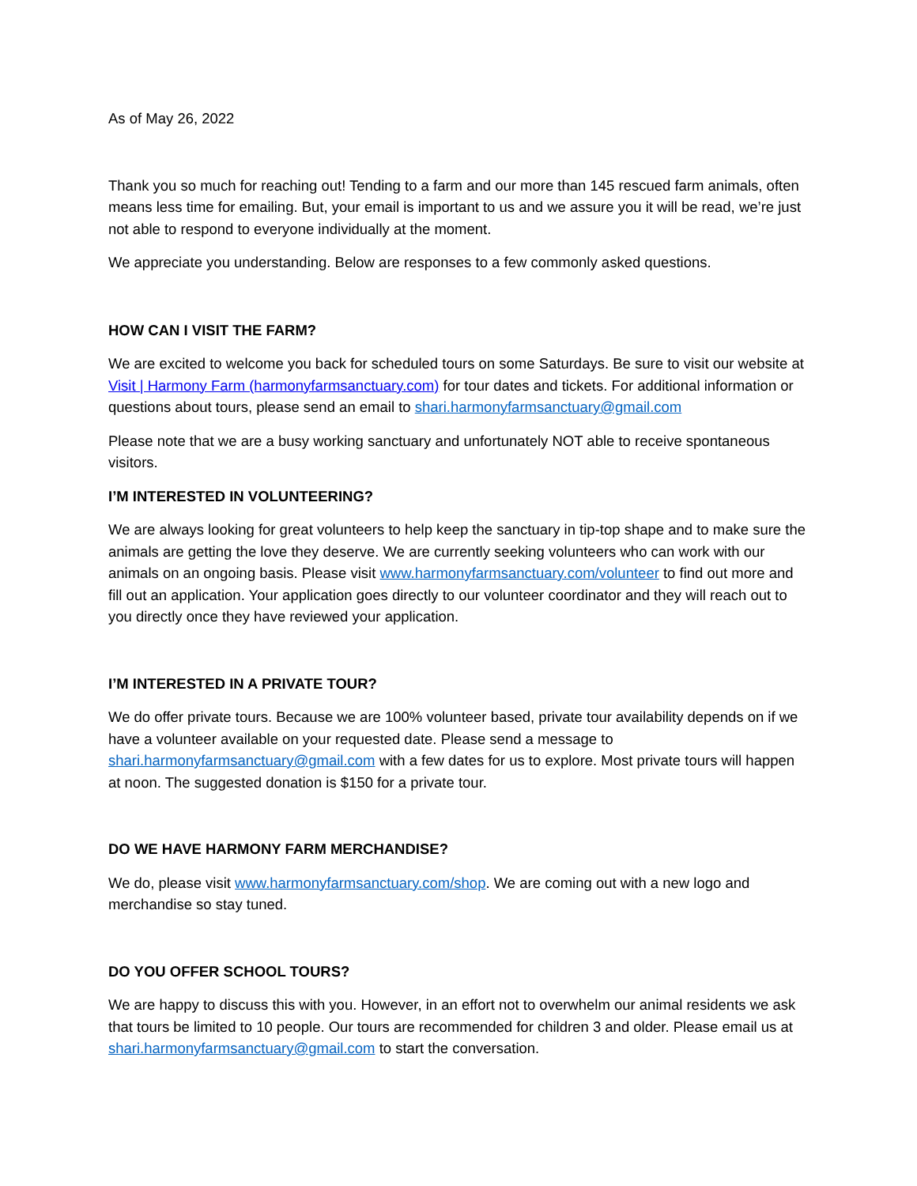As of May 26, 2022
Thank you so much for reaching out! Tending to a farm and our more than 145 rescued farm animals, often means less time for emailing. But, your email is important to us and we assure you it will be read, we’re just not able to respond to everyone individually at the moment.
We appreciate you understanding. Below are responses to a few commonly asked questions.
HOW CAN I VISIT THE FARM?
We are excited to welcome you back for scheduled tours on some Saturdays. Be sure to visit our website at Visit | Harmony Farm (harmonyfarmsanctuary.com) for tour dates and tickets. For additional information or questions about tours, please send an email to shari.harmonyfarmsanctuary@gmail.com
Please note that we are a busy working sanctuary and unfortunately NOT able to receive spontaneous visitors.
I’M INTERESTED IN VOLUNTEERING?
We are always looking for great volunteers to help keep the sanctuary in tip-top shape and to make sure the animals are getting the love they deserve. We are currently seeking volunteers who can work with our animals on an ongoing basis. Please visit www.harmonyfarmsanctuary.com/volunteer to find out more and fill out an application. Your application goes directly to our volunteer coordinator and they will reach out to you directly once they have reviewed your application.
I’M INTERESTED IN A PRIVATE TOUR?
We do offer private tours. Because we are 100% volunteer based, private tour availability depends on if we have a volunteer available on your requested date. Please send a message to shari.harmonyfarmsanctuary@gmail.com with a few dates for us to explore. Most private tours will happen at noon. The suggested donation is $150 for a private tour.
DO WE HAVE HARMONY FARM MERCHANDISE?
We do, please visit www.harmonyfarmsanctuary.com/shop. We are coming out with a new logo and merchandise so stay tuned.
DO YOU OFFER SCHOOL TOURS?
We are happy to discuss this with you. However, in an effort not to overwhelm our animal residents we ask that tours be limited to 10 people. Our tours are recommended for children 3 and older. Please email us at shari.harmonyfarmsanctuary@gmail.com to start the conversation.